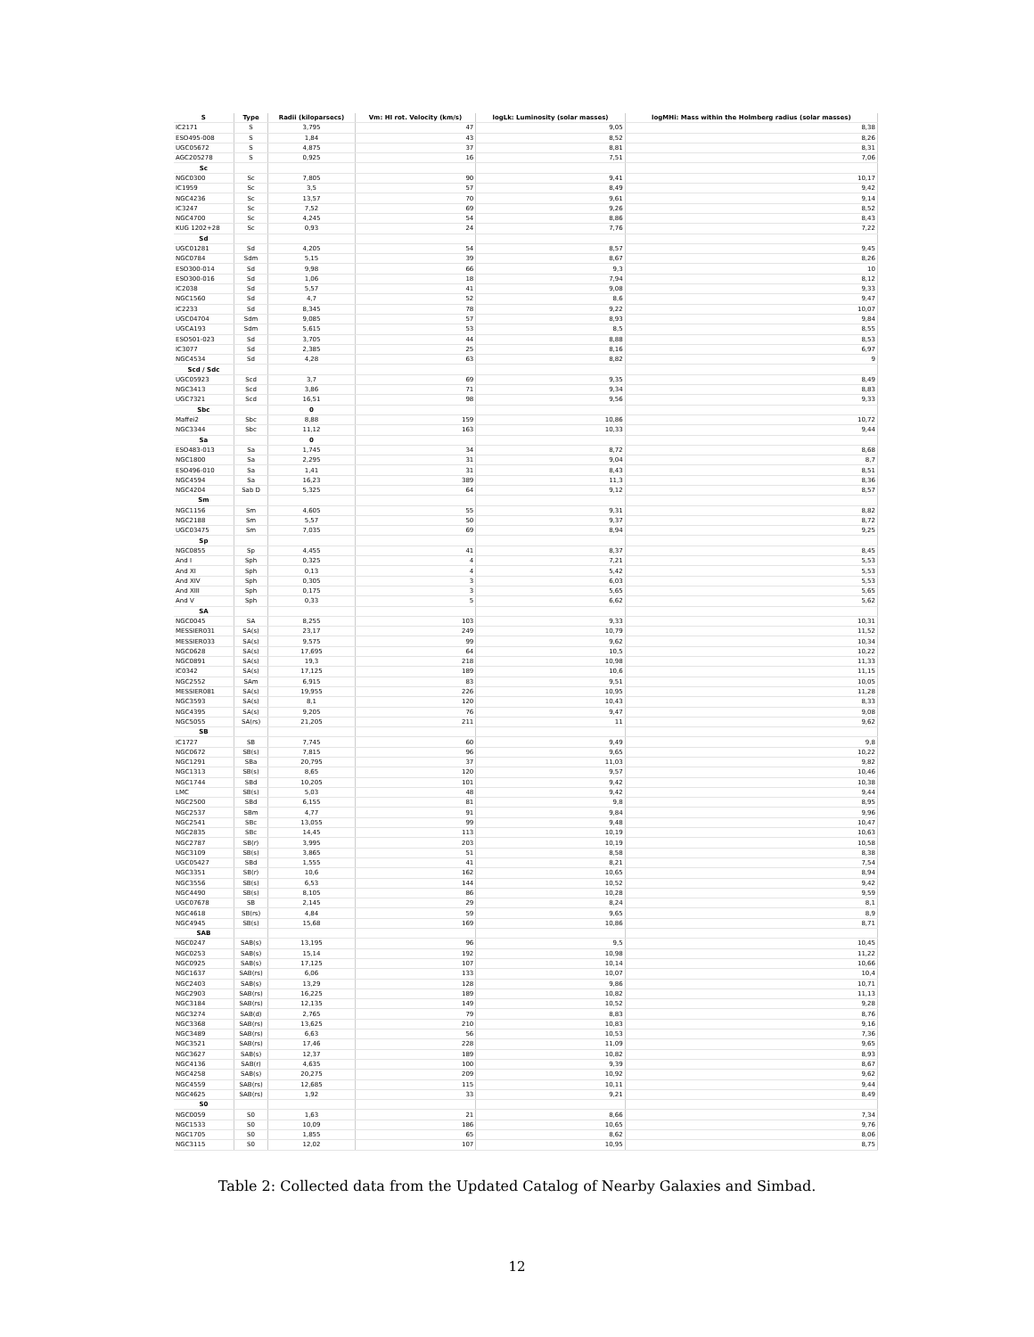| S | Type | Radii (kiloparsecs) | Vm: HI rot. Velocity (km/s) | logLk: Luminosity (solar masses) | logMHi: Mass within the Holmberg radius (solar masses) |
| --- | --- | --- | --- | --- | --- |
| IC2171 | S | 3,795 | 47 | 9,05 | 8,38 |
| ESO495-008 | S | 1,84 | 43 | 8,52 | 8,26 |
| UGC05672 | S | 4,875 | 37 | 8,81 | 8,31 |
| AGC205278 | S | 0,925 | 16 | 7,51 | 7,06 |
| Sc | | | | | |
| NGC0300 | Sc | 7,805 | 90 | 9,41 | 10,17 |
| IC1959 | Sc | 3,5 | 57 | 8,49 | 9,42 |
| NGC4236 | Sc | 13,57 | 70 | 9,61 | 9,14 |
| IC3247 | Sc | 7,52 | 69 | 9,26 | 8,52 |
| NGC4700 | Sc | 4,245 | 54 | 8,86 | 8,43 |
| KUG 1202+28 | Sc | 0,93 | 24 | 7,76 | 7,22 |
| Sd | | | | | |
| UGC01281 | Sd | 4,205 | 54 | 8,57 | 9,45 |
| NGC0784 | Sdm | 5,15 | 39 | 8,67 | 8,26 |
| ESO300-014 | Sd | 9,98 | 66 | 9,3 | 10 |
| ESO300-016 | Sd | 1,06 | 18 | 7,94 | 8,12 |
| IC2038 | Sd | 5,57 | 41 | 9,08 | 9,33 |
| NGC1560 | Sd | 4,7 | 52 | 8,6 | 9,47 |
| IC2233 | Sd | 8,345 | 78 | 9,22 | 10,07 |
| UGC04704 | Sdm | 9,085 | 57 | 8,93 | 9,84 |
| UGCA193 | Sdm | 5,615 | 53 | 8,5 | 8,55 |
| ESO501-023 | Sd | 3,705 | 44 | 8,88 | 8,53 |
| IC3077 | Sd | 2,385 | 25 | 8,16 | 6,97 |
| NGC4534 | Sd | 4,28 | 63 | 8,82 | 9 |
| Scd / Sdc | | | | | |
| UGC05923 | Scd | 3,7 | 69 | 9,35 | 8,49 |
| NGC3413 | Scd | 3,86 | 71 | 9,34 | 8,83 |
| UGC7321 | Scd | 16,51 | 98 | 9,56 | 9,33 |
| Sbc | | 0 | | | |
| Maffei2 | Sbc | 8,88 | 159 | 10,86 | 10,72 |
| NGC3344 | Sbc | 11,12 | 163 | 10,33 | 9,44 |
| Sa | | 0 | | | |
| ESO483-013 | Sa | 1,745 | 34 | 8,72 | 8,68 |
| NGC1800 | Sa | 2,295 | 31 | 9,04 | 8,7 |
| ESO496-010 | Sa | 1,41 | 31 | 8,43 | 8,51 |
| NGC4594 | Sa | 16,23 | 389 | 11,3 | 8,36 |
| NGC4204 | Sab D | 5,325 | 64 | 9,12 | 8,57 |
| Sm | | | | | |
| NGC1156 | Sm | 4,605 | 55 | 9,31 | 8,82 |
| NGC2188 | Sm | 5,57 | 50 | 9,37 | 8,72 |
| UGC03475 | Sm | 7,035 | 69 | 8,94 | 9,25 |
| Sp | | | | | |
| NGC0855 | Sp | 4,455 | 41 | 8,37 | 8,45 |
| And I | Sph | 0,325 | 4 | 7,21 | 5,53 |
| And XI | Sph | 0,13 | 4 | 5,42 | 5,53 |
| And XIV | Sph | 0,305 | 3 | 6,03 | 5,53 |
| And XIII | Sph | 0,175 | 3 | 5,65 | 5,65 |
| And V | Sph | 0,33 | 5 | 6,62 | 5,62 |
| SA | | | | | |
| NGC0045 | SA | 8,255 | 103 | 9,33 | 10,31 |
| MESSIER031 | SA(s) | 23,17 | 249 | 10,79 | 11,52 |
| MESSIER033 | SA(s) | 9,575 | 99 | 9,62 | 10,34 |
| NGC0628 | SA(s) | 17,695 | 64 | 10,5 | 10,22 |
| NGC0891 | SA(s) | 19,3 | 218 | 10,98 | 11,33 |
| IC0342 | SA(s) | 17,125 | 189 | 10,6 | 11,15 |
| NGC2552 | SAm | 6,915 | 83 | 9,51 | 10,05 |
| MESSIER081 | SA(s) | 19,955 | 226 | 10,95 | 11,28 |
| NGC3593 | SA(s) | 8,1 | 120 | 10,43 | 8,33 |
| NGC4395 | SA(s) | 9,205 | 76 | 9,47 | 9,08 |
| NGC5055 | SA(rs) | 21,205 | 211 | 11 | 9,62 |
| SB | | | | | |
| IC1727 | SB | 7,745 | 60 | 9,49 | 9,8 |
| NGC0672 | SB(s) | 7,815 | 96 | 9,65 | 10,22 |
| NGC1291 | SBa | 20,795 | 37 | 11,03 | 9,82 |
| NGC1313 | SB(s) | 8,65 | 120 | 9,57 | 10,46 |
| NGC1744 | SBd | 10,205 | 101 | 9,42 | 10,38 |
| LMC | SB(s) | 5,03 | 48 | 9,42 | 9,44 |
| NGC2500 | SBd | 6,155 | 81 | 9,8 | 8,95 |
| NGC2537 | SBm | 4,77 | 91 | 9,84 | 9,96 |
| NGC2541 | SBc | 13,055 | 99 | 9,48 | 10,47 |
| NGC2835 | SBc | 14,45 | 113 | 10,19 | 10,63 |
| NGC2787 | SB(r) | 3,995 | 203 | 10,19 | 10,58 |
| NGC3109 | SB(s) | 3,865 | 51 | 8,58 | 8,38 |
| UGC05427 | SBd | 1,555 | 41 | 8,21 | 7,54 |
| NGC3351 | SB(r) | 10,6 | 162 | 10,65 | 8,94 |
| NGC3556 | SB(s) | 6,53 | 144 | 10,52 | 9,42 |
| NGC4490 | SB(s) | 8,105 | 86 | 10,28 | 9,59 |
| UGC07678 | SB | 2,145 | 29 | 8,24 | 8,1 |
| NGC4618 | SB(rs) | 4,84 | 59 | 9,65 | 8,9 |
| NGC4945 | SB(s) | 15,68 | 169 | 10,86 | 8,71 |
| SAB | | | | | |
| NGC0247 | SAB(s) | 13,195 | 96 | 9,5 | 10,45 |
| NGC0253 | SAB(s) | 15,14 | 192 | 10,98 | 11,22 |
| NGC0925 | SAB(s) | 17,125 | 107 | 10,14 | 10,66 |
| NGC1637 | SAB(rs) | 6,06 | 133 | 10,07 | 10,4 |
| NGC2403 | SAB(s) | 13,29 | 128 | 9,86 | 10,71 |
| NGC2903 | SAB(rs) | 16,225 | 189 | 10,82 | 11,13 |
| NGC3184 | SAB(rs) | 12,135 | 149 | 10,52 | 9,28 |
| NGC3274 | SAB(d) | 2,765 | 79 | 8,83 | 8,76 |
| NGC3368 | SAB(rs) | 13,625 | 210 | 10,83 | 9,16 |
| NGC3489 | SAB(rs) | 6,63 | 56 | 10,53 | 7,36 |
| NGC3521 | SAB(rs) | 17,46 | 228 | 11,09 | 9,65 |
| NGC3627 | SAB(s) | 12,37 | 189 | 10,82 | 8,93 |
| NGC4136 | SAB(r) | 4,635 | 100 | 9,39 | 8,67 |
| NGC4258 | SAB(s) | 20,275 | 209 | 10,92 | 9,62 |
| NGC4559 | SAB(rs) | 12,685 | 115 | 10,11 | 9,44 |
| NGC4625 | SAB(rs) | 1,92 | 33 | 9,21 | 8,49 |
| S0 | | | | | |
| NGC0059 | S0 | 1,63 | 21 | 8,66 | 7,34 |
| NGC1533 | S0 | 10,09 | 186 | 10,65 | 9,76 |
| NGC1705 | S0 | 1,855 | 65 | 8,62 | 8,06 |
| NGC3115 | S0 | 12,02 | 107 | 10,95 | 8,75 |
Table 2: Collected data from the Updated Catalog of Nearby Galaxies and Simbad.
12